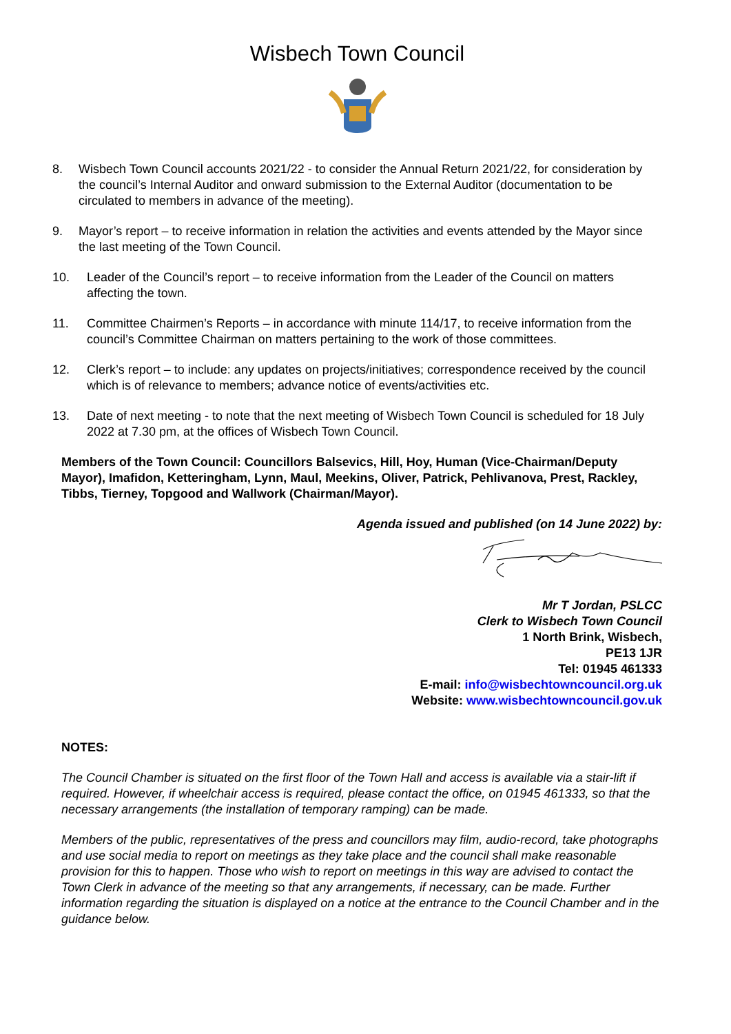Wisbech Town Council
8. Wisbech Town Council accounts 2021/22 - to consider the Annual Return 2021/22, for consideration by the council’s Internal Auditor and onward submission to the External Auditor (documentation to be circulated to members in advance of the meeting).
9. Mayor’s report – to receive information in relation the activities and events attended by the Mayor since the last meeting of the Town Council.
10. Leader of the Council’s report – to receive information from the Leader of the Council on matters affecting the town.
11. Committee Chairmen’s Reports – in accordance with minute 114/17, to receive information from the council’s Committee Chairman on matters pertaining to the work of those committees.
12. Clerk’s report – to include: any updates on projects/initiatives; correspondence received by the council which is of relevance to members; advance notice of events/activities etc.
13. Date of next meeting - to note that the next meeting of Wisbech Town Council is scheduled for 18 July 2022 at 7.30 pm, at the offices of Wisbech Town Council.
Members of the Town Council: Councillors Balsevics, Hill, Hoy, Human (Vice-Chairman/Deputy Mayor), Imafidon, Ketteringham, Lynn, Maul, Meekins, Oliver, Patrick, Pehlivanova, Prest, Rackley, Tibbs, Tierney, Topgood and Wallwork (Chairman/Mayor).
Agenda issued and published (on 14 June 2022) by:
Mr T Jordan, PSLCC
Clerk to Wisbech Town Council
1 North Brink, Wisbech,
PE13 1JR
Tel: 01945 461333
E-mail: info@wisbechtowncouncil.org.uk
Website: www.wisbechtowncouncil.gov.uk
NOTES:
The Council Chamber is situated on the first floor of the Town Hall and access is available via a stair-lift if required. However, if wheelchair access is required, please contact the office, on 01945 461333, so that the necessary arrangements (the installation of temporary ramping) can be made.
Members of the public, representatives of the press and councillors may film, audio-record, take photographs and use social media to report on meetings as they take place and the council shall make reasonable provision for this to happen. Those who wish to report on meetings in this way are advised to contact the Town Clerk in advance of the meeting so that any arrangements, if necessary, can be made. Further information regarding the situation is displayed on a notice at the entrance to the Council Chamber and in the guidance below.